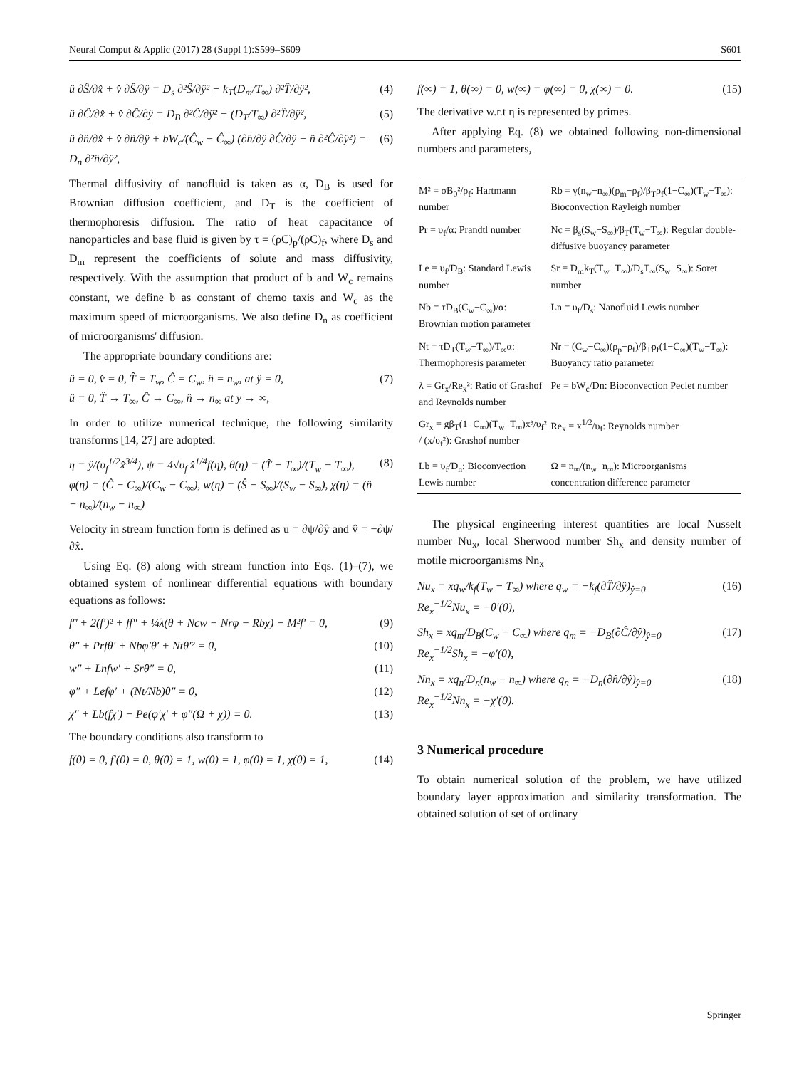Neural Comput & Applic (2017) 28 (Suppl 1):S599–S609 S601
û ∂Ŝ/∂x̂ + v̂ ∂Ŝ/∂ŷ = D<sub>s</sub> ∂²Ŝ/∂ŷ² + k<sub>T</sub>(D<sub>m</sub>/T<sub>∞</sub>) ∂²T̂/∂ŷ², (4)
û ∂Ĉ/∂x̂ + v̂ ∂Ĉ/∂ŷ = D<sub>B</sub> ∂²Ĉ/∂ŷ² + (D<sub>T</sub>/T<sub>∞</sub>) ∂²T̂/∂ŷ², (5)
û ∂n̂/∂x̂ + v̂ ∂n̂/∂ŷ + bW<sub>c</sub>/(Ĉ<sub>w</sub> − Ĉ<sub>∞</sub>) (∂n̂/∂ŷ ∂Ĉ/∂ŷ + n̂ ∂²Ĉ/∂ŷ²) = D<sub>n</sub> ∂²n̂/∂ŷ², (6)
Thermal diffusivity of nanofluid is taken as α, D<sub>B</sub> is used for Brownian diffusion coefficient, and D<sub>T</sub> is the coefficient of thermophoresis diffusion. The ratio of heat capacitance of nanoparticles and base fluid is given by τ = (ρC)<sub>p</sub>/(ρC)<sub>f</sub>, where D<sub>s</sub> and D<sub>m</sub> represent the coefficients of solute and mass diffusivity, respectively. With the assumption that product of b and W<sub>c</sub> remains constant, we define b as constant of chemo taxis and W<sub>c</sub> as the maximum speed of microorganisms. We also define D<sub>n</sub> as coefficient of microorganisms' diffusion.
The appropriate boundary conditions are:
û = 0, v̂ = 0, T̂ = T<sub>w</sub>, Ĉ = C<sub>w</sub>, n̂ = n<sub>w</sub>, at ŷ = 0,
û = 0, T̂ → T<sub>∞</sub>, Ĉ → C<sub>∞</sub>, n̂ → n<sub>∞</sub> at y → ∞, (7)
In order to utilize numerical technique, the following similarity transforms [14, 27] are adopted:
η = ŷ/(υ<sub>f</sub><sup>1/2</sup>x̂<sup>3/4</sup>), ψ = 4√υ<sub>f</sub> x̂<sup>1/4</sup>f(η), θ(η) = (T̂ − T<sub>∞</sub>)/(T<sub>w</sub> − T<sub>∞</sub>),
φ(η) = (Ĉ − C<sub>∞</sub>)/(C<sub>w</sub> − C<sub>∞</sub>), w(η) = (Ŝ − S<sub>∞</sub>)/(S<sub>w</sub> − S<sub>∞</sub>), χ(η) = (n̂ − n<sub>∞</sub>)/(n<sub>w</sub> − n<sub>∞</sub>) (8)
Velocity in stream function form is defined as u = ∂ψ/∂ŷ and v̂ = −∂ψ/∂x̂.
Using Eq. (8) along with stream function into Eqs. (1)–(7), we obtained system of nonlinear differential equations with boundary equations as follows:
f‴ + 2(f′)² + ff″ + ¼λ(θ + Ncw − Nrφ − Rbχ) − M²f′ = 0, (9)
θ″ + Prfθ′ + Nbφ′θ′ + Ntθ′² = 0, (10)
w″ + Lnfw′ + Srθ″ = 0, (11)
φ″ + Lefφ′ + (Nt/Nb)θ″ = 0, (12)
χ″ + Lb(fχ′) − Pe(φ′χ′ + φ″(Ω + χ)) = 0. (13)
The boundary conditions also transform to
f(0) = 0, f′(0) = 0, θ(0) = 1, w(0) = 1, φ(0) = 1, χ(0) = 1, (14)
f(∞) = 1, θ(∞) = 0, w(∞) = φ(∞) = 0, χ(∞) = 0. (15)
The derivative w.r.t η is represented by primes.
After applying Eq. (8) we obtained following non-dimensional numbers and parameters,
| M² = σB<sub>0</sub>²/ρ<sub>f</sub>: Hartmann number | Rb = γ(n<sub>w</sub>−n<sub>∞</sub>)(ρ<sub>m</sub>−ρ<sub>f</sub>)/β<sub>T</sub>ρ<sub>f</sub>(1−C<sub>∞</sub>)(T<sub>w</sub>−T<sub>∞</sub>): Bioconvection Rayleigh number |
| Pr = υ<sub>f</sub>/α: Prandtl number | Nc = β<sub>s</sub>(S<sub>w</sub>−S<sub>∞</sub>)/β<sub>T</sub>(T<sub>w</sub>−T<sub>∞</sub>): Regular double-diffusive buoyancy parameter |
| Le = υ<sub>f</sub>/D<sub>B</sub>: Standard Lewis number | Sr = D<sub>m</sub>k<sub>T</sub>(T<sub>w</sub>−T<sub>∞</sub>)/D<sub>s</sub>T<sub>∞</sub>(S<sub>w</sub>−S<sub>∞</sub>): Soret number |
| Nb = τD<sub>B</sub>(C<sub>w</sub>−C<sub>∞</sub>)/α: Brownian motion parameter | Ln = υ<sub>f</sub>/D<sub>s</sub>: Nanofluid Lewis number |
| Nt = τD<sub>T</sub>(T<sub>w</sub>−T<sub>∞</sub>)/T<sub>∞</sub>α: Thermophoresis parameter | Nr = (C<sub>w</sub>−C<sub>∞</sub>)(ρ<sub>p</sub>−ρ<sub>f</sub>)/β<sub>T</sub>ρ<sub>f</sub>(1−C<sub>∞</sub>)(T<sub>w</sub>−T<sub>∞</sub>): Buoyancy ratio parameter |
| λ = Gr<sub>x</sub>/Re<sub>x</sub>²: Ratio of Grashof and Reynolds number | Pe = bW<sub>c</sub>/Dn: Bioconvection Peclet number |
| Gr<sub>x</sub> = gβ<sub>T</sub>(1−C<sub>∞</sub>)(T<sub>w</sub>−T<sub>∞</sub>)x³/υ<sub>f</sub>² / (x/υ<sub>f</sub>²): Grashof number | Re<sub>x</sub> = x<sup>1/2</sup>/υ<sub>f</sub>: Reynolds number |
| Lb = υ<sub>f</sub>/D<sub>n</sub>: Bioconvection Lewis number | Ω = n<sub>∞</sub>/(n<sub>w</sub>−n<sub>∞</sub>): Microorganisms concentration difference parameter |
The physical engineering interest quantities are local Nusselt number Nu<sub>x</sub>, local Sherwood number Sh<sub>x</sub> and density number of motile microorganisms Nn<sub>x</sub>
Nu<sub>x</sub> = xq<sub>w</sub>/k<sub>f</sub>(T<sub>w</sub> − T<sub>∞</sub>) where q<sub>w</sub> = −k<sub>f</sub>(∂T̂/∂ŷ)<sub>ŷ=0</sub>
Re<sub>x</sub><sup>−1/2</sup>Nu<sub>x</sub> = −θ′(0), (16)
Sh<sub>x</sub> = xq<sub>m</sub>/D<sub>B</sub>(C<sub>w</sub> − C<sub>∞</sub>) where q<sub>m</sub> = −D<sub>B</sub>(∂Ĉ/∂ŷ)<sub>ŷ=0</sub>
Re<sub>x</sub><sup>−1/2</sup>Sh<sub>x</sub> = −φ′(0), (17)
Nn<sub>x</sub> = xq<sub>n</sub>/D<sub>n</sub>(n<sub>w</sub> − n<sub>∞</sub>) where q<sub>n</sub> = −D<sub>n</sub>(∂n̂/∂ŷ)<sub>ŷ=0</sub>
Re<sub>x</sub><sup>−1/2</sup>Nn<sub>x</sub> = −χ′(0). (18)
3 Numerical procedure
To obtain numerical solution of the problem, we have utilized boundary layer approximation and similarity transformation. The obtained solution of set of ordinary
Springer